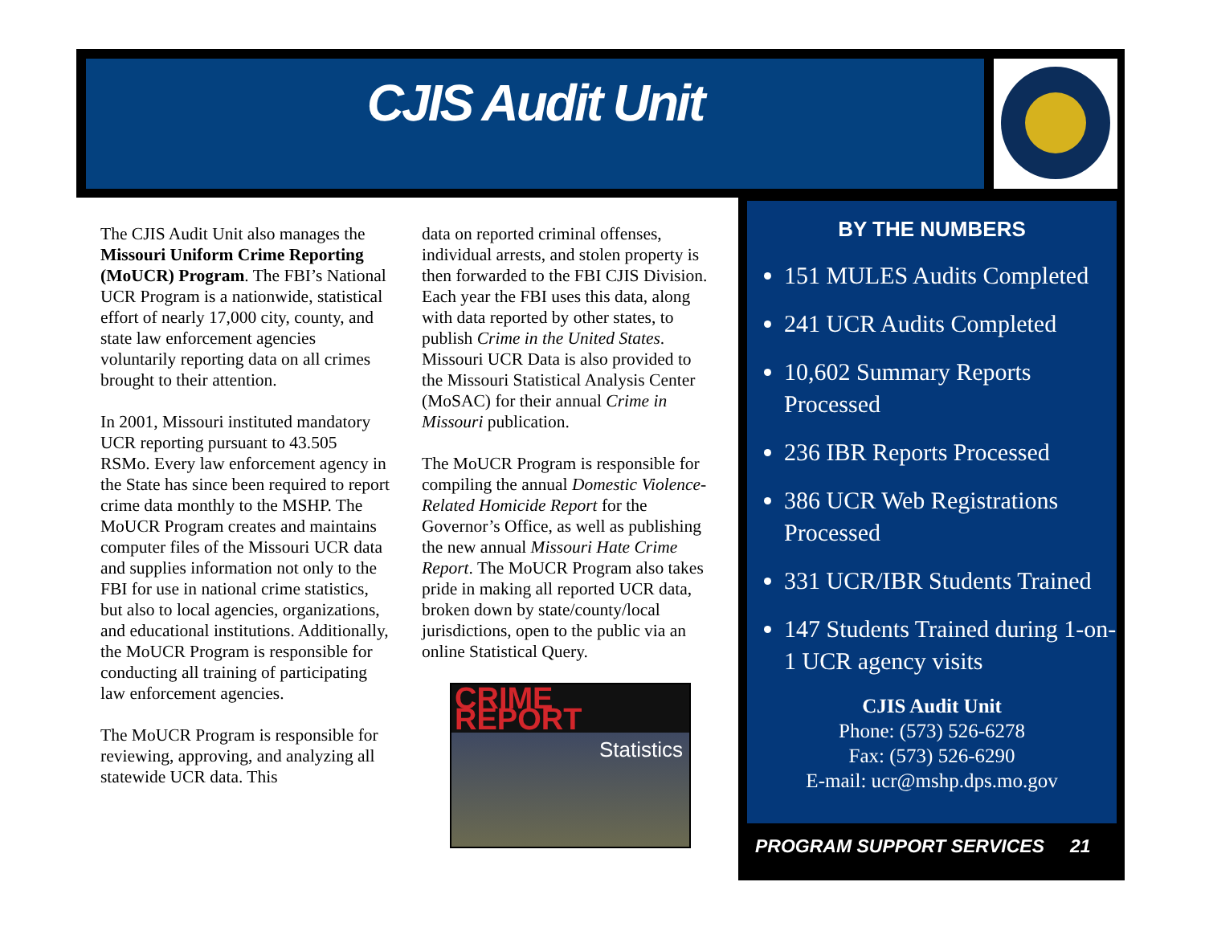CJIS Audit Unit
The CJIS Audit Unit also manages the Missouri Uniform Crime Reporting (MoUCR) Program. The FBI’s National UCR Program is a nationwide, statistical effort of nearly 17,000 city, county, and state law enforcement agencies voluntarily reporting data on all crimes brought to their attention.
In 2001, Missouri instituted mandatory UCR reporting pursuant to 43.505 RSMo. Every law enforcement agency in the State has since been required to report crime data monthly to the MSHP. The MoUCR Program creates and maintains computer files of the Missouri UCR data and supplies information not only to the FBI for use in national crime statistics, but also to local agencies, organizations, and educational institutions. Additionally, the MoUCR Program is responsible for conducting all training of participating law enforcement agencies.
The MoUCR Program is responsible for reviewing, approving, and analyzing all statewide UCR data. This
data on reported criminal offenses, individual arrests, and stolen property is then forwarded to the FBI CJIS Division. Each year the FBI uses this data, along with data reported by other states, to publish Crime in the United States. Missouri UCR Data is also provided to the Missouri Statistical Analysis Center (MoSAC) for their annual Crime in Missouri publication.
The MoUCR Program is responsible for compiling the annual Domestic Violence-Related Homicide Report for the Governor’s Office, as well as publishing the new annual Missouri Hate Crime Report. The MoUCR Program also takes pride in making all reported UCR data, broken down by state/county/local jurisdictions, open to the public via an online Statistical Query.
CRIME REPORT
Statistics
BY THE NUMBERS
151 MULES Audits Completed
241 UCR Audits Completed
10,602 Summary Reports Processed
236 IBR Reports Processed
386 UCR Web Registrations Processed
331 UCR/IBR Students Trained
147 Students Trained during 1-on-1 UCR agency visits
CJIS Audit Unit
Phone: (573) 526-6278
Fax: (573) 526-6290
E-mail: ucr@mshp.dps.mo.gov
PROGRAM SUPPORT SERVICES 21